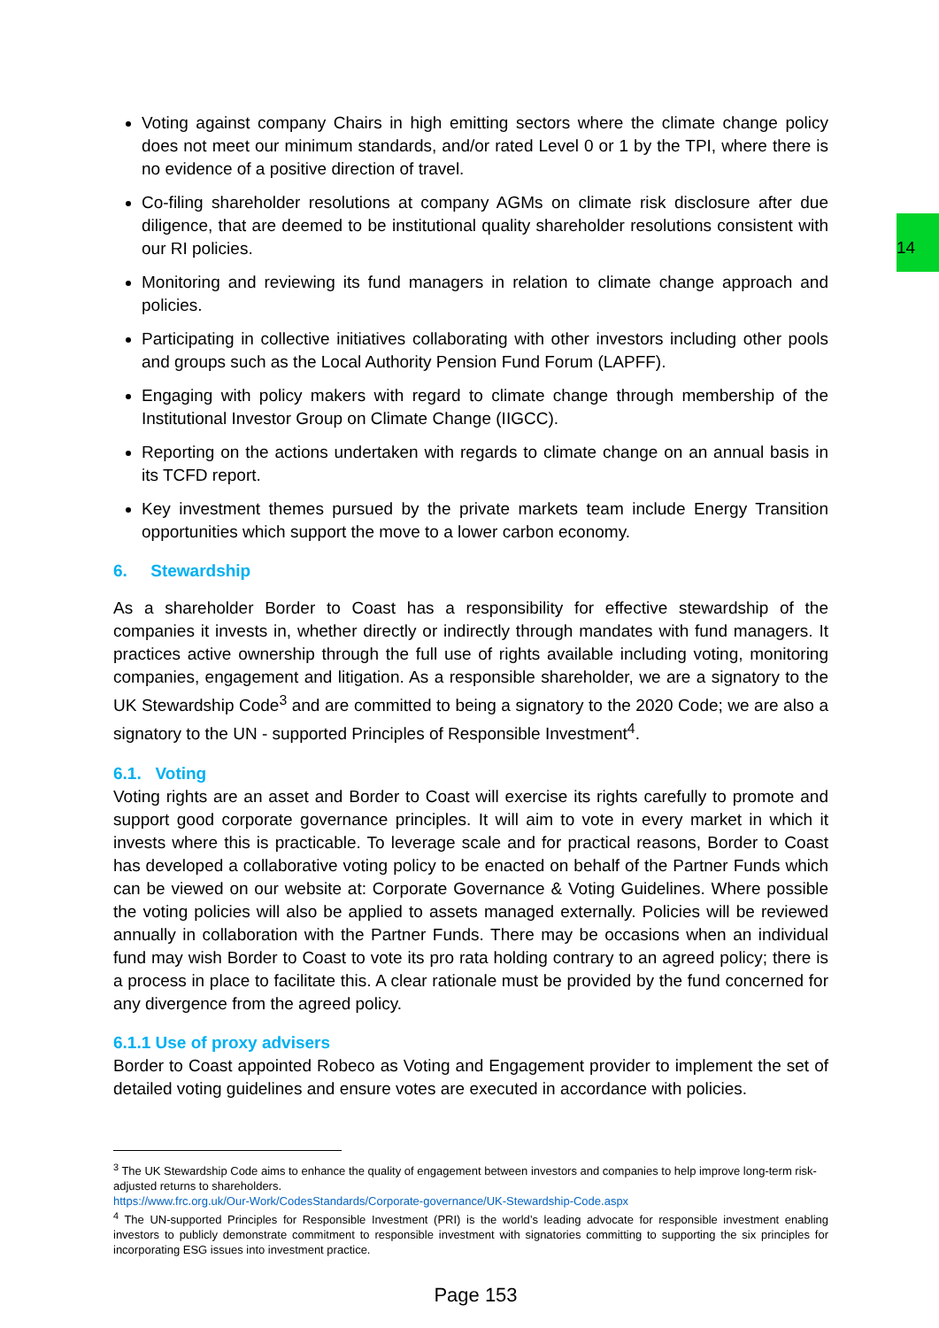14
Voting against company Chairs in high emitting sectors where the climate change policy does not meet our minimum standards, and/or rated Level 0 or 1 by the TPI, where there is no evidence of a positive direction of travel.
Co-filing shareholder resolutions at company AGMs on climate risk disclosure after due diligence, that are deemed to be institutional quality shareholder resolutions consistent with our RI policies.
Monitoring and reviewing its fund managers in relation to climate change approach and policies.
Participating in collective initiatives collaborating with other investors including other pools and groups such as the Local Authority Pension Fund Forum (LAPFF).
Engaging with policy makers with regard to climate change through membership of the Institutional Investor Group on Climate Change (IIGCC).
Reporting on the actions undertaken with regards to climate change on an annual basis in its TCFD report.
Key investment themes pursued by the private markets team include Energy Transition opportunities which support the move to a lower carbon economy.
6. Stewardship
As a shareholder Border to Coast has a responsibility for effective stewardship of the companies it invests in, whether directly or indirectly through mandates with fund managers. It practices active ownership through the full use of rights available including voting, monitoring companies, engagement and litigation. As a responsible shareholder, we are a signatory to the UK Stewardship Code<sup>3</sup> and are committed to being a signatory to the 2020 Code; we are also a signatory to the UN - supported Principles of Responsible Investment<sup>4</sup>.
6.1. Voting
Voting rights are an asset and Border to Coast will exercise its rights carefully to promote and support good corporate governance principles. It will aim to vote in every market in which it invests where this is practicable. To leverage scale and for practical reasons, Border to Coast has developed a collaborative voting policy to be enacted on behalf of the Partner Funds which can be viewed on our website at: Corporate Governance & Voting Guidelines. Where possible the voting policies will also be applied to assets managed externally. Policies will be reviewed annually in collaboration with the Partner Funds. There may be occasions when an individual fund may wish Border to Coast to vote its pro rata holding contrary to an agreed policy; there is a process in place to facilitate this. A clear rationale must be provided by the fund concerned for any divergence from the agreed policy.
6.1.1 Use of proxy advisers
Border to Coast appointed Robeco as Voting and Engagement provider to implement the set of detailed voting guidelines and ensure votes are executed in accordance with policies.
<sup>3</sup> The UK Stewardship Code aims to enhance the quality of engagement between investors and companies to help improve long-term risk-adjusted returns to shareholders.
https://www.frc.org.uk/Our-Work/CodesStandards/Corporate-governance/UK-Stewardship-Code.aspx
<sup>4</sup> The UN-supported Principles for Responsible Investment (PRI) is the world’s leading advocate for responsible investment enabling investors to publicly demonstrate commitment to responsible investment with signatories committing to supporting the six principles for incorporating ESG issues into investment practice.
Page 153